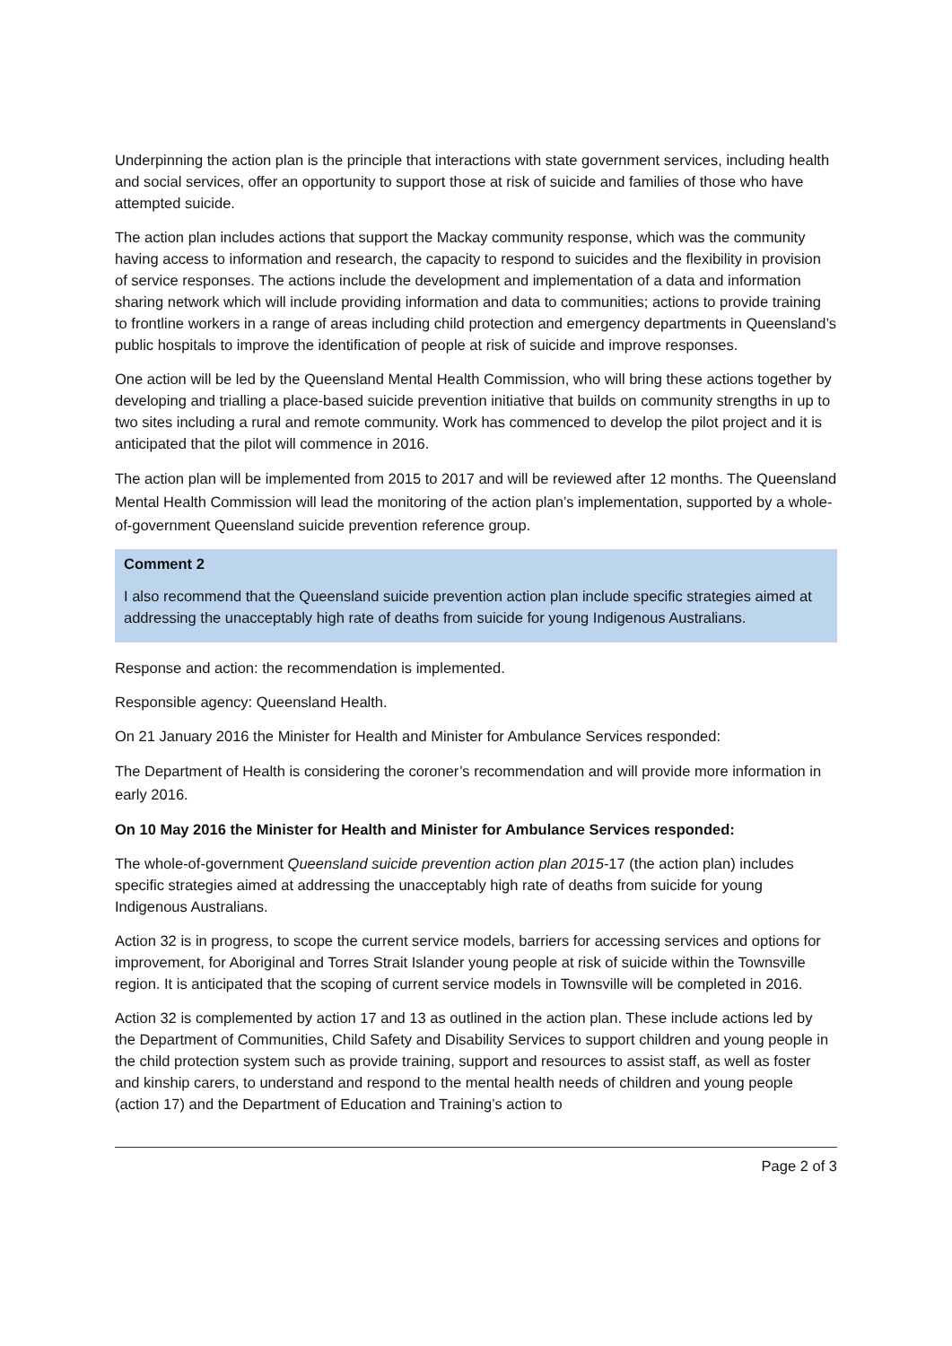Underpinning the action plan is the principle that interactions with state government services, including health and social services, offer an opportunity to support those at risk of suicide and families of those who have attempted suicide.
The action plan includes actions that support the Mackay community response, which was the community having access to information and research, the capacity to respond to suicides and the flexibility in provision of service responses. The actions include the development and implementation of a data and information sharing network which will include providing information and data to communities; actions to provide training to frontline workers in a range of areas including child protection and emergency departments in Queensland’s public hospitals to improve the identification of people at risk of suicide and improve responses.
One action will be led by the Queensland Mental Health Commission, who will bring these actions together by developing and trialling a place-based suicide prevention initiative that builds on community strengths in up to two sites including a rural and remote community. Work has commenced to develop the pilot project and it is anticipated that the pilot will commence in 2016.
The action plan will be implemented from 2015 to 2017 and will be reviewed after 12 months. The Queensland Mental Health Commission will lead the monitoring of the action plan’s implementation, supported by a whole-of-government Queensland suicide prevention reference group.
Comment 2
I also recommend that the Queensland suicide prevention action plan include specific strategies aimed at addressing the unacceptably high rate of deaths from suicide for young Indigenous Australians.
Response and action: the recommendation is implemented.
Responsible agency: Queensland Health.
On 21 January 2016 the Minister for Health and Minister for Ambulance Services responded:
The Department of Health is considering the coroner’s recommendation and will provide more information in early 2016.
On 10 May 2016 the Minister for Health and Minister for Ambulance Services responded:
The whole-of-government Queensland suicide prevention action plan 2015-17 (the action plan) includes specific strategies aimed at addressing the unacceptably high rate of deaths from suicide for young Indigenous Australians.
Action 32 is in progress, to scope the current service models, barriers for accessing services and options for improvement, for Aboriginal and Torres Strait Islander young people at risk of suicide within the Townsville region. It is anticipated that the scoping of current service models in Townsville will be completed in 2016.
Action 32 is complemented by action 17 and 13 as outlined in the action plan. These include actions led by the Department of Communities, Child Safety and Disability Services to support children and young people in the child protection system such as provide training, support and resources to assist staff, as well as foster and kinship carers, to understand and respond to the mental health needs of children and young people (action 17) and the Department of Education and Training’s action to
Page 2 of 3